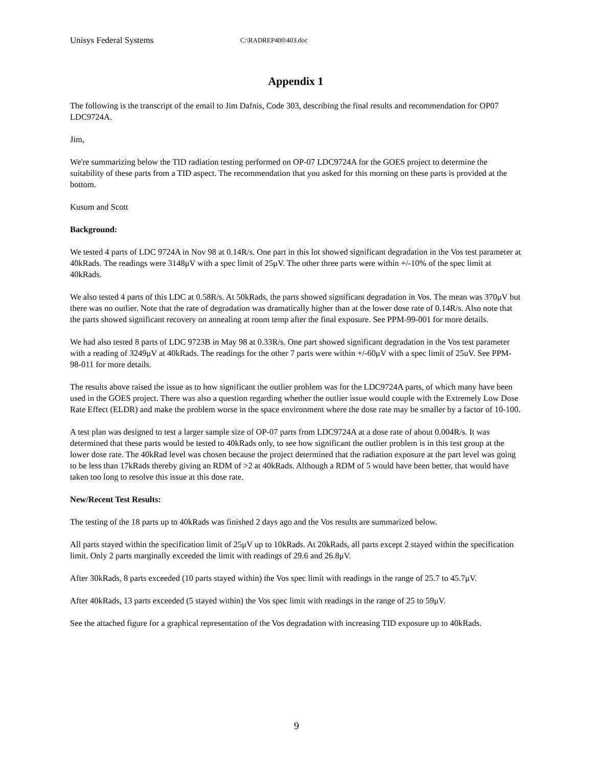Unisys Federal Systems C:\RADREP400\403.doc
Appendix 1
The following is the transcript of the email to Jim Dafnis, Code 303, describing the final results and recommendation for OP07 LDC9724A.
Jim,
We're summarizing below the TID radiation testing performed on OP-07 LDC9724A for the GOES project to determine the suitability of these parts from a TID aspect. The recommendation that you asked for this morning on these parts is provided at the bottom.
Kusum and Scott
Background:
We tested 4 parts of LDC 9724A in Nov 98 at 0.14R/s. One part in this lot showed significant degradation in the Vos test parameter at 40kRads. The readings were 3148μV with a spec limit of 25μV. The other three parts were within +/-10% of the spec limit at 40kRads.
We also tested 4 parts of this LDC at 0.58R/s. At 50kRads, the parts showed significant degradation in Vos. The mean was 370μV but there was no outlier. Note that the rate of degradation was dramatically higher than at the lower dose rate of 0.14R/s. Also note that the parts showed significant recovery on annealing at room temp after the final exposure. See PPM-99-001 for more details.
We had also tested 8 parts of LDC 9723B in May 98 at 0.33R/s. One part showed significant degradation in the Vos test parameter with a reading of 3249μV at 40kRads. The readings for the other 7 parts were within +/-60μV with a spec limit of 25uV. See PPM-98-011 for more details.
The results above raised the issue as to how significant the outlier problem was for the LDC9724A parts, of which many have been used in the GOES project. There was also a question regarding whether the outlier issue would couple with the Extremely Low Dose Rate Effect (ELDR) and make the problem worse in the space environment where the dose rate may be smaller by a factor of 10-100.
A test plan was designed to test a larger sample size of OP-07 parts from LDC9724A at a dose rate of about 0.004R/s. It was determined that these parts would be tested to 40kRads only, to see how significant the outlier problem is in this test group at the lower dose rate. The 40kRad level was chosen because the project determined that the radiation exposure at the part level was going to be less than 17kRads thereby giving an RDM of >2 at 40kRads. Although a RDM of 5 would have been better, that would have taken too long to resolve this issue at this dose rate.
New/Recent Test Results:
The testing of the 18 parts up to 40kRads was finished 2 days ago and the Vos results are summarized below.
All parts stayed within the specification limit of 25μV up to 10kRads. At 20kRads, all parts except 2 stayed within the specification limit. Only 2 parts marginally exceeded the limit with readings of 29.6 and 26.8μV.
After 30kRads, 8 parts exceeded (10 parts stayed within) the Vos spec limit with readings in the range of 25.7 to 45.7μV.
After 40kRads, 13 parts exceeded (5 stayed within) the Vos spec limit with readings in the range of 25 to 59μV.
See the attached figure for a graphical representation of the Vos degradation with increasing TID exposure up to 40kRads.
9